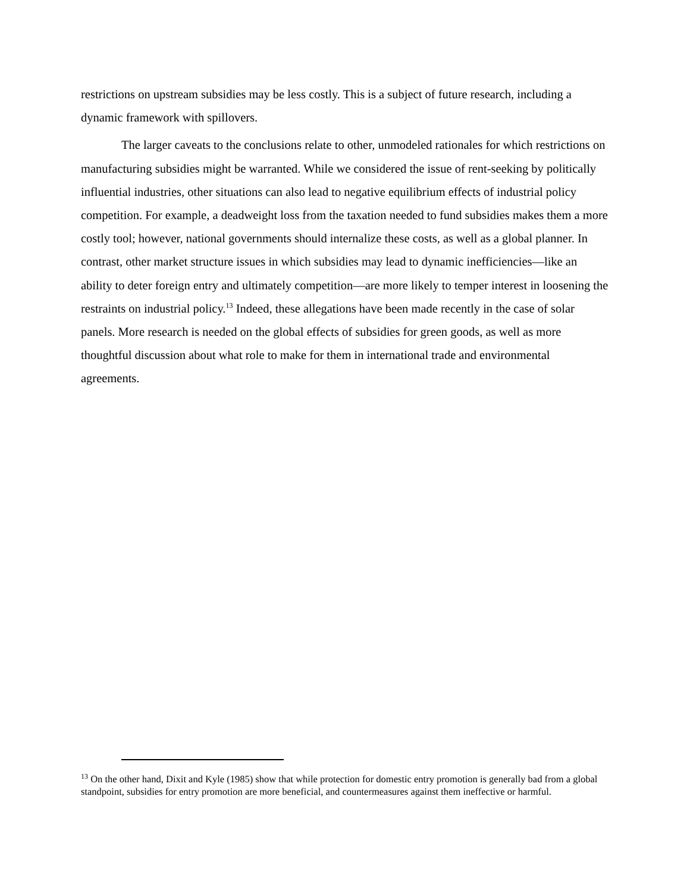restrictions on upstream subsidies may be less costly. This is a subject of future research, including a dynamic framework with spillovers.
The larger caveats to the conclusions relate to other, unmodeled rationales for which restrictions on manufacturing subsidies might be warranted. While we considered the issue of rent-seeking by politically influential industries, other situations can also lead to negative equilibrium effects of industrial policy competition. For example, a deadweight loss from the taxation needed to fund subsidies makes them a more costly tool; however, national governments should internalize these costs, as well as a global planner. In contrast, other market structure issues in which subsidies may lead to dynamic inefficiencies—like an ability to deter foreign entry and ultimately competition—are more likely to temper interest in loosening the restraints on industrial policy.<sup>13</sup> Indeed, these allegations have been made recently in the case of solar panels. More research is needed on the global effects of subsidies for green goods, as well as more thoughtful discussion about what role to make for them in international trade and environmental agreements.
<sup>13</sup> On the other hand, Dixit and Kyle (1985) show that while protection for domestic entry promotion is generally bad from a global standpoint, subsidies for entry promotion are more beneficial, and countermeasures against them ineffective or harmful.